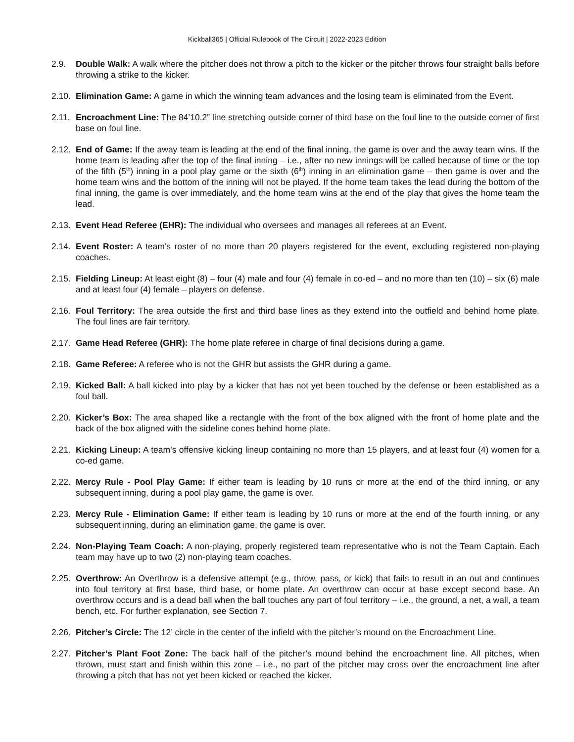Kickball365 | Official Rulebook of The Circuit | 2022-2023 Edition
2.9. Double Walk: A walk where the pitcher does not throw a pitch to the kicker or the pitcher throws four straight balls before throwing a strike to the kicker.
2.10.
Elimination Game: A game in which the winning team advances and the losing team is eliminated from the Event.
2.11.
Encroachment Line: The 84’10.2” line stretching outside corner of third base on the foul line to the outside corner of first base on foul line.
2.12.
End of Game: If the away team is leading at the end of the final inning, the game is over and the away team wins. If the home team is leading after the top of the final inning – i.e., after no new innings will be called because of time or the top of the fifth (5<sup>th</sup>) inning in a pool play game or the sixth (6<sup>th</sup>) inning in an elimination game – then game is over and the home team wins and the bottom of the inning will not be played. If the home team takes the lead during the bottom of the final inning, the game is over immediately, and the home team wins at the end of the play that gives the home team the lead.
2.13.
Event Head Referee (EHR): The individual who oversees and manages all referees at an Event.
2.14.
Event Roster: A team’s roster of no more than 20 players registered for the event, excluding registered non-playing coaches.
2.15.
Fielding Lineup: At least eight (8) – four (4) male and four (4) female in co-ed – and no more than ten (10) – six (6) male and at least four (4) female – players on defense.
2.16.
Foul Territory: The area outside the first and third base lines as they extend into the outfield and behind home plate. The foul lines are fair territory.
2.17.
Game Head Referee (GHR): The home plate referee in charge of final decisions during a game.
2.18.
Game Referee: A referee who is not the GHR but assists the GHR during a game.
2.19.
Kicked Ball: A ball kicked into play by a kicker that has not yet been touched by the defense or been established as a foul ball.
2.20.
Kicker’s Box: The area shaped like a rectangle with the front of the box aligned with the front of home plate and the back of the box aligned with the sideline cones behind home plate.
2.21.
Kicking Lineup: A team’s offensive kicking lineup containing no more than 15 players, and at least four (4) women for a co-ed game.
2.22.
Mercy Rule - Pool Play Game: If either team is leading by 10 runs or more at the end of the third inning, or any subsequent inning, during a pool play game, the game is over.
2.23.
Mercy Rule - Elimination Game: If either team is leading by 10 runs or more at the end of the fourth inning, or any subsequent inning, during an elimination game, the game is over.
2.24.
Non-Playing Team Coach: A non-playing, properly registered team representative who is not the Team Captain. Each team may have up to two (2) non-playing team coaches.
2.25.
Overthrow: An Overthrow is a defensive attempt (e.g., throw, pass, or kick) that fails to result in an out and continues into foul territory at first base, third base, or home plate. An overthrow can occur at base except second base. An overthrow occurs and is a dead ball when the ball touches any part of foul territory – i.e., the ground, a net, a wall, a team bench, etc. For further explanation, see Section 7.
2.26.
Pitcher’s Circle: The 12’ circle in the center of the infield with the pitcher’s mound on the Encroachment Line.
2.27.
Pitcher’s Plant Foot Zone: The back half of the pitcher’s mound behind the encroachment line. All pitches, when thrown, must start and finish within this zone – i.e., no part of the pitcher may cross over the encroachment line after throwing a pitch that has not yet been kicked or reached the kicker.